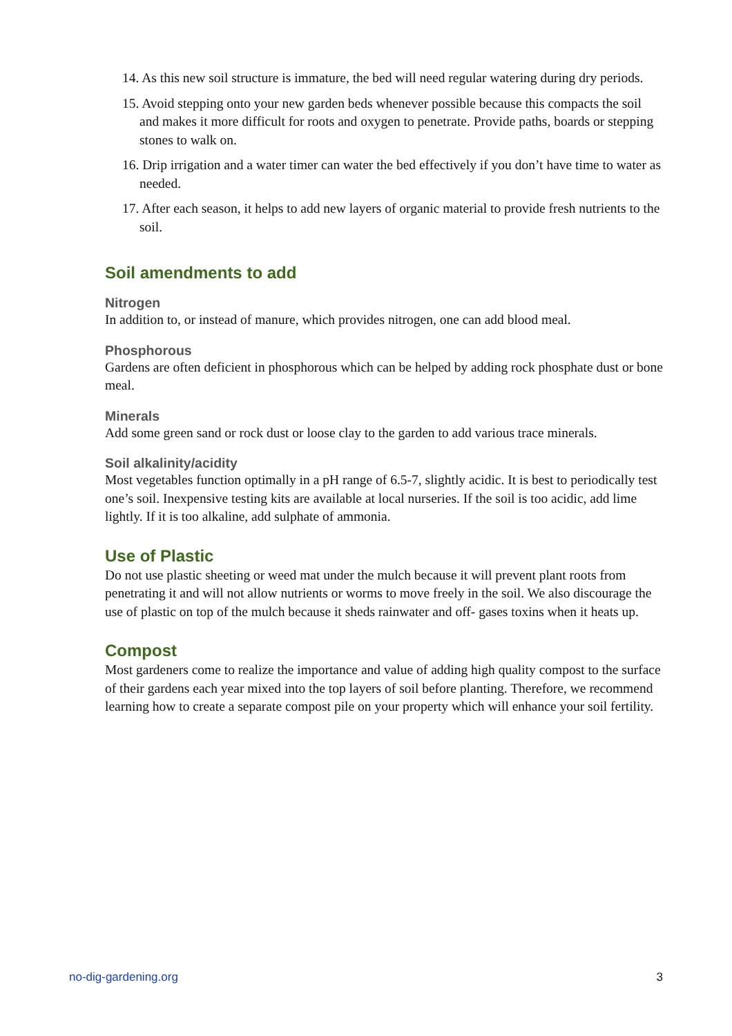14. As this new soil structure is immature, the bed will need regular watering during dry periods.
15. Avoid stepping onto your new garden beds whenever possible because this compacts the soil and makes it more difficult for roots and oxygen to penetrate. Provide paths, boards or stepping stones to walk on.
16. Drip irrigation and a water timer can water the bed effectively if you don’t have time to water as needed.
17. After each season, it helps to add new layers of organic material to provide fresh nutrients to the soil.
Soil amendments to add
Nitrogen
In addition to, or instead of manure, which provides nitrogen, one can add blood meal.
Phosphorous
Gardens are often deficient in phosphorous which can be helped by adding rock phosphate dust or bone meal.
Minerals
Add some green sand or rock dust or loose clay to the garden to add various trace minerals.
Soil alkalinity/acidity
Most vegetables function optimally in a pH range of 6.5-7, slightly acidic. It is best to periodically test one’s soil. Inexpensive testing kits are available at local nurseries. If the soil is too acidic, add lime lightly. If it is too alkaline, add sulphate of ammonia.
Use of Plastic
Do not use plastic sheeting or weed mat under the mulch because it will prevent plant roots from penetrating it and will not allow nutrients or worms to move freely in the soil. We also discourage the use of plastic on top of the mulch because it sheds rainwater and off- gases toxins when it heats up.
Compost
Most gardeners come to realize the importance and value of adding high quality compost to the surface of their gardens each year mixed into the top layers of soil before planting. Therefore, we recommend learning how to create a separate compost pile on your property which will enhance your soil fertility.
no-dig-gardening.org 3